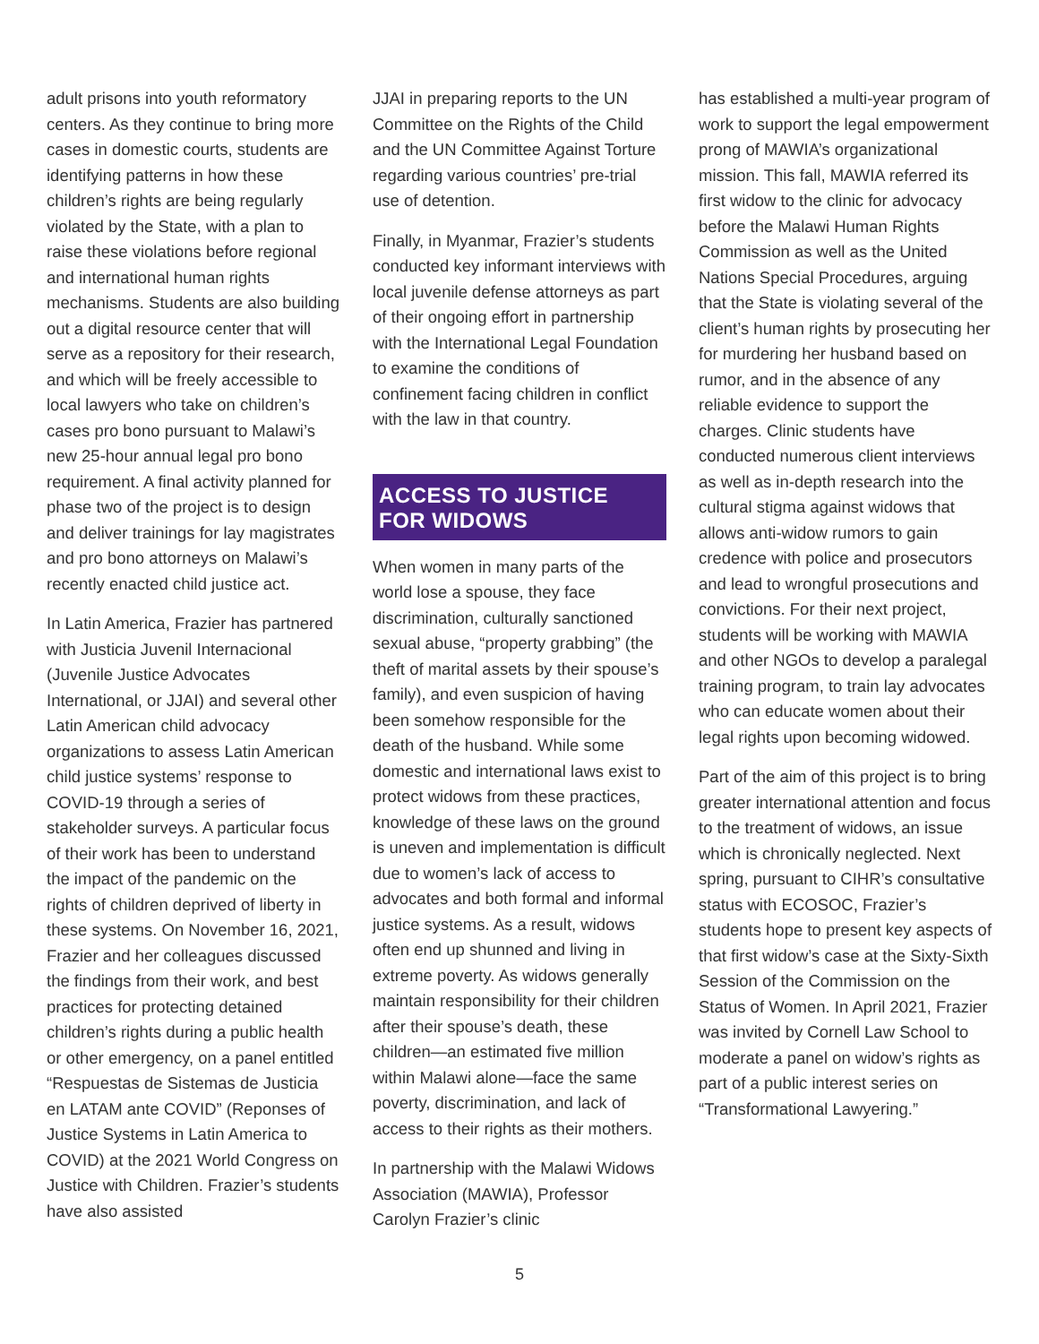adult prisons into youth reformatory centers. As they continue to bring more cases in domestic courts, students are identifying patterns in how these children’s rights are being regularly violated by the State, with a plan to raise these violations before regional and international human rights mechanisms. Students are also building out a digital resource center that will serve as a repository for their research, and which will be freely accessible to local lawyers who take on children’s cases pro bono pursuant to Malawi’s new 25-hour annual legal pro bono requirement. A final activity planned for phase two of the project is to design and deliver trainings for lay magistrates and pro bono attorneys on Malawi’s recently enacted child justice act.
In Latin America, Frazier has partnered with Justicia Juvenil Internacional (Juvenile Justice Advocates International, or JJAI) and several other Latin American child advocacy organizations to assess Latin American child justice systems’ response to COVID-19 through a series of stakeholder surveys. A particular focus of their work has been to understand the impact of the pandemic on the rights of children deprived of liberty in these systems. On November 16, 2021, Frazier and her colleagues discussed the findings from their work, and best practices for protecting detained children’s rights during a public health or other emergency, on a panel entitled “Respuestas de Sistemas de Justicia en LATAM ante COVID” (Reponses of Justice Systems in Latin America to COVID) at the 2021 World Congress on Justice with Children. Frazier’s students have also assisted
JJAI in preparing reports to the UN Committee on the Rights of the Child and the UN Committee Against Torture regarding various countries’ pre-trial use of detention.
Finally, in Myanmar, Frazier’s students conducted key informant interviews with local juvenile defense attorneys as part of their ongoing effort in partnership with the International Legal Foundation to examine the conditions of confinement facing children in conflict with the law in that country.
ACCESS TO JUSTICE FOR WIDOWS
When women in many parts of the world lose a spouse, they face discrimination, culturally sanctioned sexual abuse, “property grabbing” (the theft of marital assets by their spouse’s family), and even suspicion of having been somehow responsible for the death of the husband. While some domestic and international laws exist to protect widows from these practices, knowledge of these laws on the ground is uneven and implementation is difficult due to women’s lack of access to advocates and both formal and informal justice systems. As a result, widows often end up shunned and living in extreme poverty. As widows generally maintain responsibility for their children after their spouse’s death, these children—an estimated five million within Malawi alone—face the same poverty, discrimination, and lack of access to their rights as their mothers.
In partnership with the Malawi Widows Association (MAWIA), Professor Carolyn Frazier’s clinic
has established a multi-year program of work to support the legal empowerment prong of MAWIA’s organizational mission. This fall, MAWIA referred its first widow to the clinic for advocacy before the Malawi Human Rights Commission as well as the United Nations Special Procedures, arguing that the State is violating several of the client’s human rights by prosecuting her for murdering her husband based on rumor, and in the absence of any reliable evidence to support the charges. Clinic students have conducted numerous client interviews as well as in-depth research into the cultural stigma against widows that allows anti-widow rumors to gain credence with police and prosecutors and lead to wrongful prosecutions and convictions. For their next project, students will be working with MAWIA and other NGOs to develop a paralegal training program, to train lay advocates who can educate women about their legal rights upon becoming widowed.
Part of the aim of this project is to bring greater international attention and focus to the treatment of widows, an issue which is chronically neglected. Next spring, pursuant to CIHR’s consultative status with ECOSOC, Frazier’s students hope to present key aspects of that first widow’s case at the Sixty-Sixth Session of the Commission on the Status of Women. In April 2021, Frazier was invited by Cornell Law School to moderate a panel on widow’s rights as part of a public interest series on “Transformational Lawyering.”
5